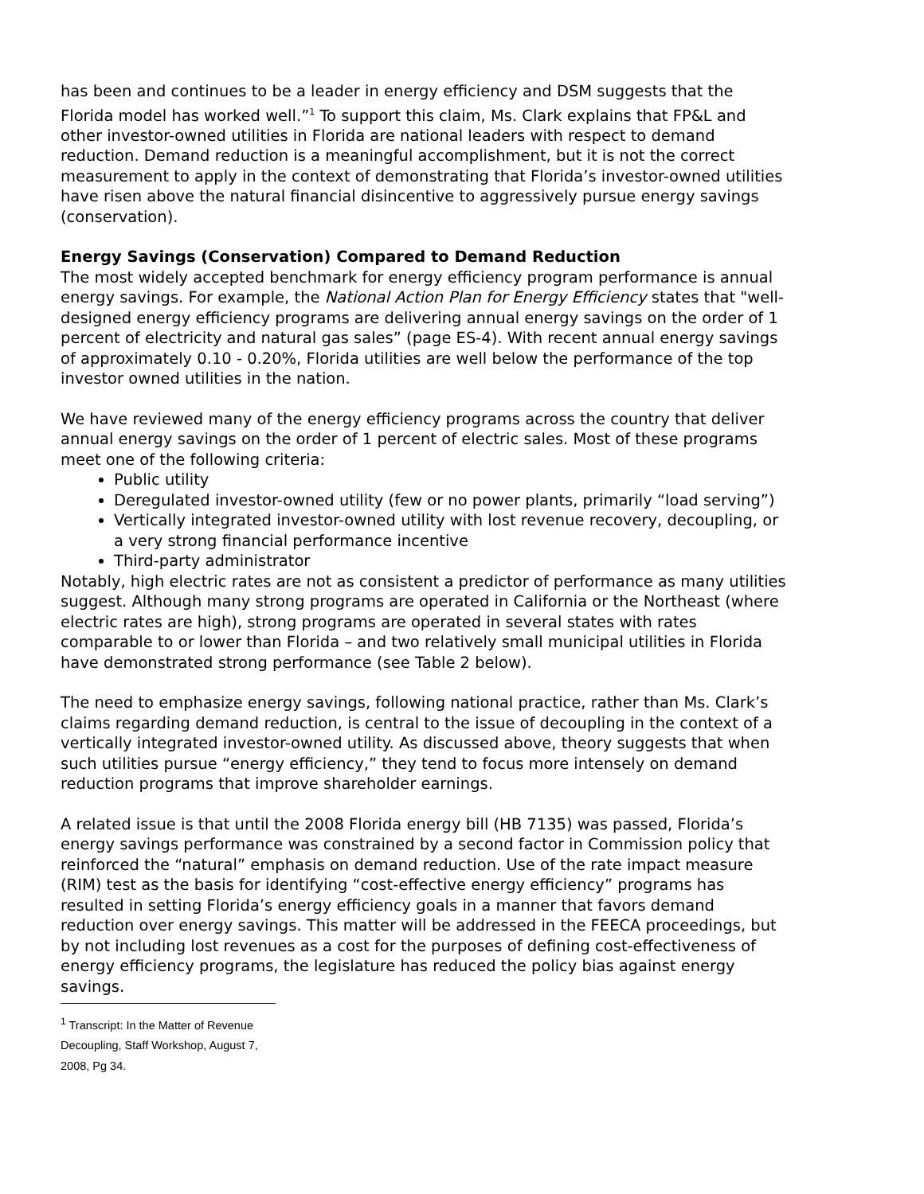has been and continues to be a leader in energy efficiency and DSM suggests that the Florida model has worked well.”<sup>1</sup> To support this claim, Ms. Clark explains that FP&L and other investor-owned utilities in Florida are national leaders with respect to demand reduction. Demand reduction is a meaningful accomplishment, but it is not the correct measurement to apply in the context of demonstrating that Florida’s investor-owned utilities have risen above the natural financial disincentive to aggressively pursue energy savings (conservation).
Energy Savings (Conservation) Compared to Demand Reduction
The most widely accepted benchmark for energy efficiency program performance is annual energy savings. For example, the National Action Plan for Energy Efficiency states that "well-designed energy efficiency programs are delivering annual energy savings on the order of 1 percent of electricity and natural gas sales” (page ES-4). With recent annual energy savings of approximately 0.10 - 0.20%, Florida utilities are well below the performance of the top investor owned utilities in the nation.
We have reviewed many of the energy efficiency programs across the country that deliver annual energy savings on the order of 1 percent of electric sales. Most of these programs meet one of the following criteria:
Public utility
Deregulated investor-owned utility (few or no power plants, primarily “load serving”)
Vertically integrated investor-owned utility with lost revenue recovery, decoupling, or a very strong financial performance incentive
Third-party administrator
Notably, high electric rates are not as consistent a predictor of performance as many utilities suggest. Although many strong programs are operated in California or the Northeast (where electric rates are high), strong programs are operated in several states with rates comparable to or lower than Florida – and two relatively small municipal utilities in Florida have demonstrated strong performance (see Table 2 below).
The need to emphasize energy savings, following national practice, rather than Ms. Clark’s claims regarding demand reduction, is central to the issue of decoupling in the context of a vertically integrated investor-owned utility. As discussed above, theory suggests that when such utilities pursue “energy efficiency,” they tend to focus more intensely on demand reduction programs that improve shareholder earnings.
A related issue is that until the 2008 Florida energy bill (HB 7135) was passed, Florida’s energy savings performance was constrained by a second factor in Commission policy that reinforced the “natural” emphasis on demand reduction. Use of the rate impact measure (RIM) test as the basis for identifying “cost-effective energy efficiency” programs has resulted in setting Florida’s energy efficiency goals in a manner that favors demand reduction over energy savings. This matter will be addressed in the FEECA proceedings, but by not including lost revenues as a cost for the purposes of defining cost-effectiveness of energy efficiency programs, the legislature has reduced the policy bias against energy savings.
<sup>1</sup> Transcript: In the Matter of Revenue Decoupling, Staff Workshop, August 7, 2008, Pg 34.